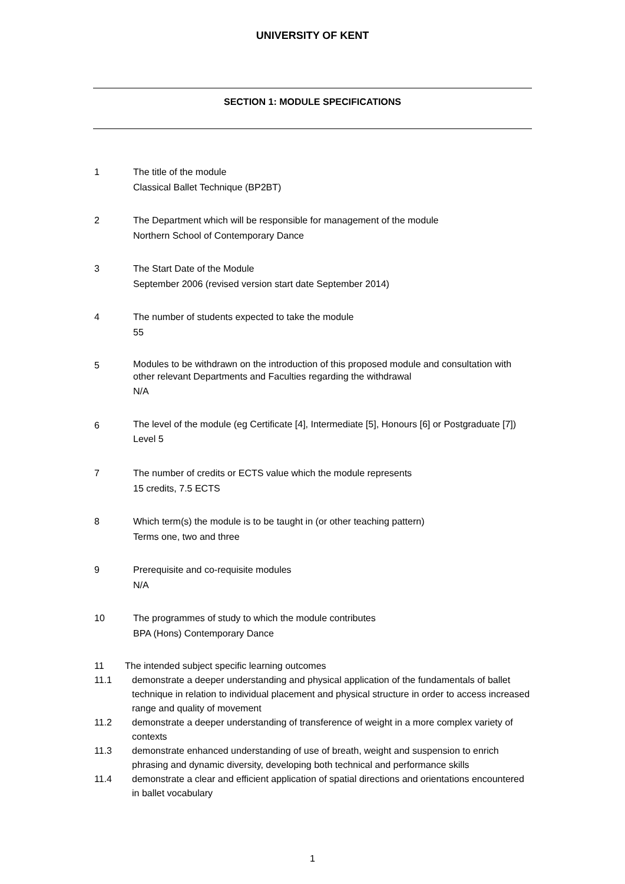UNIVERSITY OF KENT
SECTION 1: MODULE SPECIFICATIONS
1 The title of the module
Classical Ballet Technique (BP2BT)
2 The Department which will be responsible for management of the module
Northern School of Contemporary Dance
3 The Start Date of the Module
September 2006 (revised version start date September 2014)
4 The number of students expected to take the module
55
5
Modules to be withdrawn on the introduction of this proposed module and consultation with other relevant Departments and Faculties regarding the withdrawal
N/A
6
The level of the module (eg Certificate [4], Intermediate [5], Honours [6] or Postgraduate [7])
Level 5
7 The number of credits or ECTS value which the module represents
15 credits, 7.5 ECTS
8 Which term(s) the module is to be taught in (or other teaching pattern)
Terms one, two and three
9 Prerequisite and co-requisite modules
N/A
10 The programmes of study to which the module contributes
BPA (Hons) Contemporary Dance
11 The intended subject specific learning outcomes
11.1 demonstrate a deeper understanding and physical application of the fundamentals of ballet technique in relation to individual placement and physical structure in order to access increased range and quality of movement
11.2 demonstrate a deeper understanding of transference of weight in a more complex variety of contexts
11.3 demonstrate enhanced understanding of use of breath, weight and suspension to enrich phrasing and dynamic diversity, developing both technical and performance skills
11.4 demonstrate a clear and efficient application of spatial directions and orientations encountered in ballet vocabulary
1